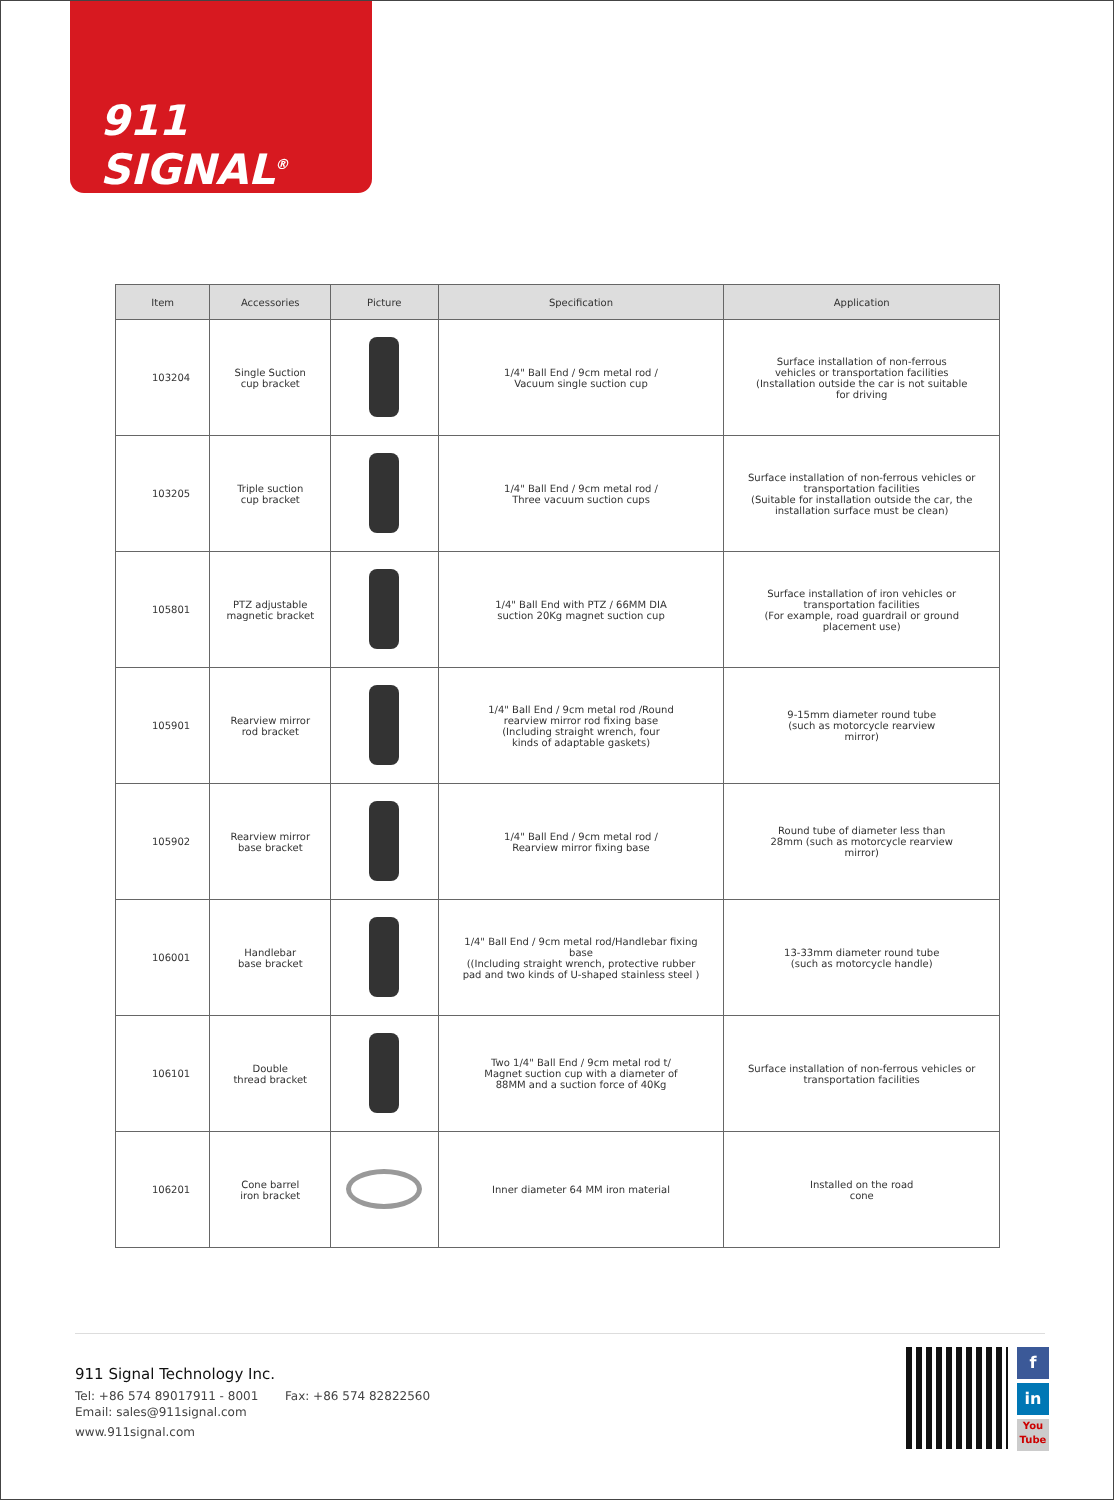911 SIGNAL<sup>®</sup>
| Item | Accessories | Picture | Specification | Application |
| --- | --- | --- | --- | --- |
| 103204 | Single Suction cup bracket | | 1/4" Ball End / 9cm metal rod / Vacuum single suction cup | Surface installation of non-ferrous vehicles or transportation facilities (Installation outside the car is not suitable for driving |
| 103205 | Triple suction cup bracket | | 1/4" Ball End / 9cm metal rod / Three vacuum suction cups | Surface installation of non-ferrous vehicles or transportation facilities (Suitable for installation outside the car, the installation surface must be clean) |
| 105801 | PTZ adjustable magnetic bracket | | 1/4" Ball End with PTZ / 66MM DIA suction 20Kg magnet suction cup | Surface installation of iron vehicles or transportation facilities (For example, road guardrail or ground placement use) |
| 105901 | Rearview mirror rod bracket | | 1/4" Ball End / 9cm metal rod /Round rearview mirror rod fixing base (Including straight wrench, four kinds of adaptable gaskets) | 9-15mm diameter round tube (such as motorcycle rearview mirror) |
| 105902 | Rearview mirror base bracket | | 1/4" Ball End / 9cm metal rod / Rearview mirror fixing base | Round tube of diameter less than 28mm (such as motorcycle rearview mirror) |
| 106001 | Handlebar base bracket | | 1/4" Ball End / 9cm metal rod/Handlebar fixing base ((Including straight wrench, protective rubber pad and two kinds of U-shaped stainless steel ) | 13-33mm diameter round tube (such as motorcycle handle) |
| 106101 | Double thread bracket | | Two 1/4" Ball End / 9cm metal rod t/ Magnet suction cup with a diameter of 88MM and a suction force of 40Kg | Surface installation of non-ferrous vehicles or transportation facilities |
| 106201 | Cone barrel iron bracket | | Inner diameter 64 MM iron material | Installed on the road cone |
911 Signal Technology Inc.
Tel: +86 574 89017911 - 8001 Fax: +86 574 82822560
Email: sales@911signal.com
www.911signal.com
f
in
You
Tube